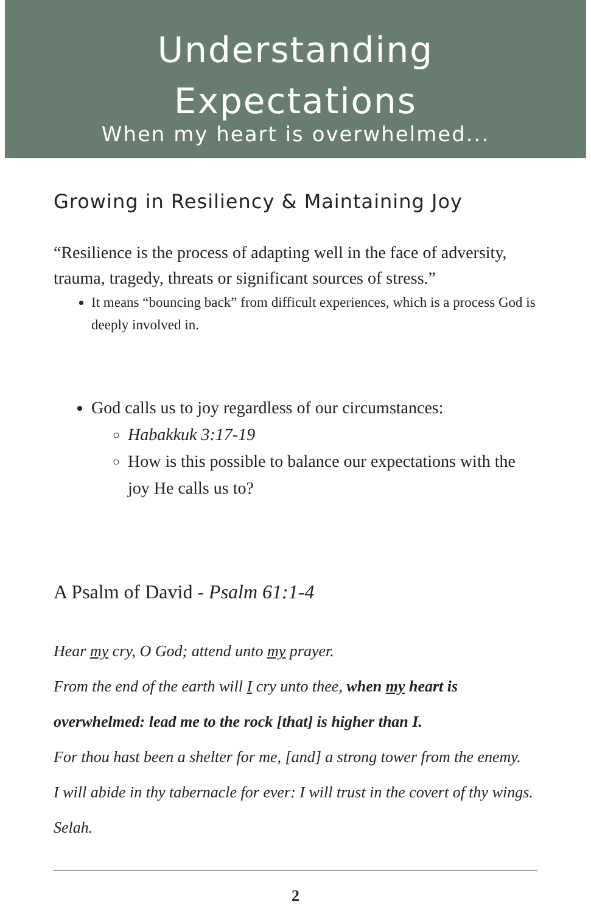Understanding
Expectations
When my heart is overwhelmed...
Growing in Resiliency & Maintaining Joy
“Resilience is the process of adapting well in the face of adversity, trauma, tragedy, threats or significant sources of stress.”
It means “bouncing back” from difficult experiences, which is a process God is deeply involved in.
God calls us to joy regardless of our circumstances:
Habakkuk 3:17-19
How is this possible to balance our expectations with the joy He calls us to?
A Psalm of David - Psalm 61:1-4
Hear my cry, O God; attend unto my prayer.
From the end of the earth will I cry unto thee, when my heart is overwhelmed: lead me to the rock [that] is higher than I.
For thou hast been a shelter for me, [and] a strong tower from the enemy.
I will abide in thy tabernacle for ever: I will trust in the covert of thy wings. Selah.
2